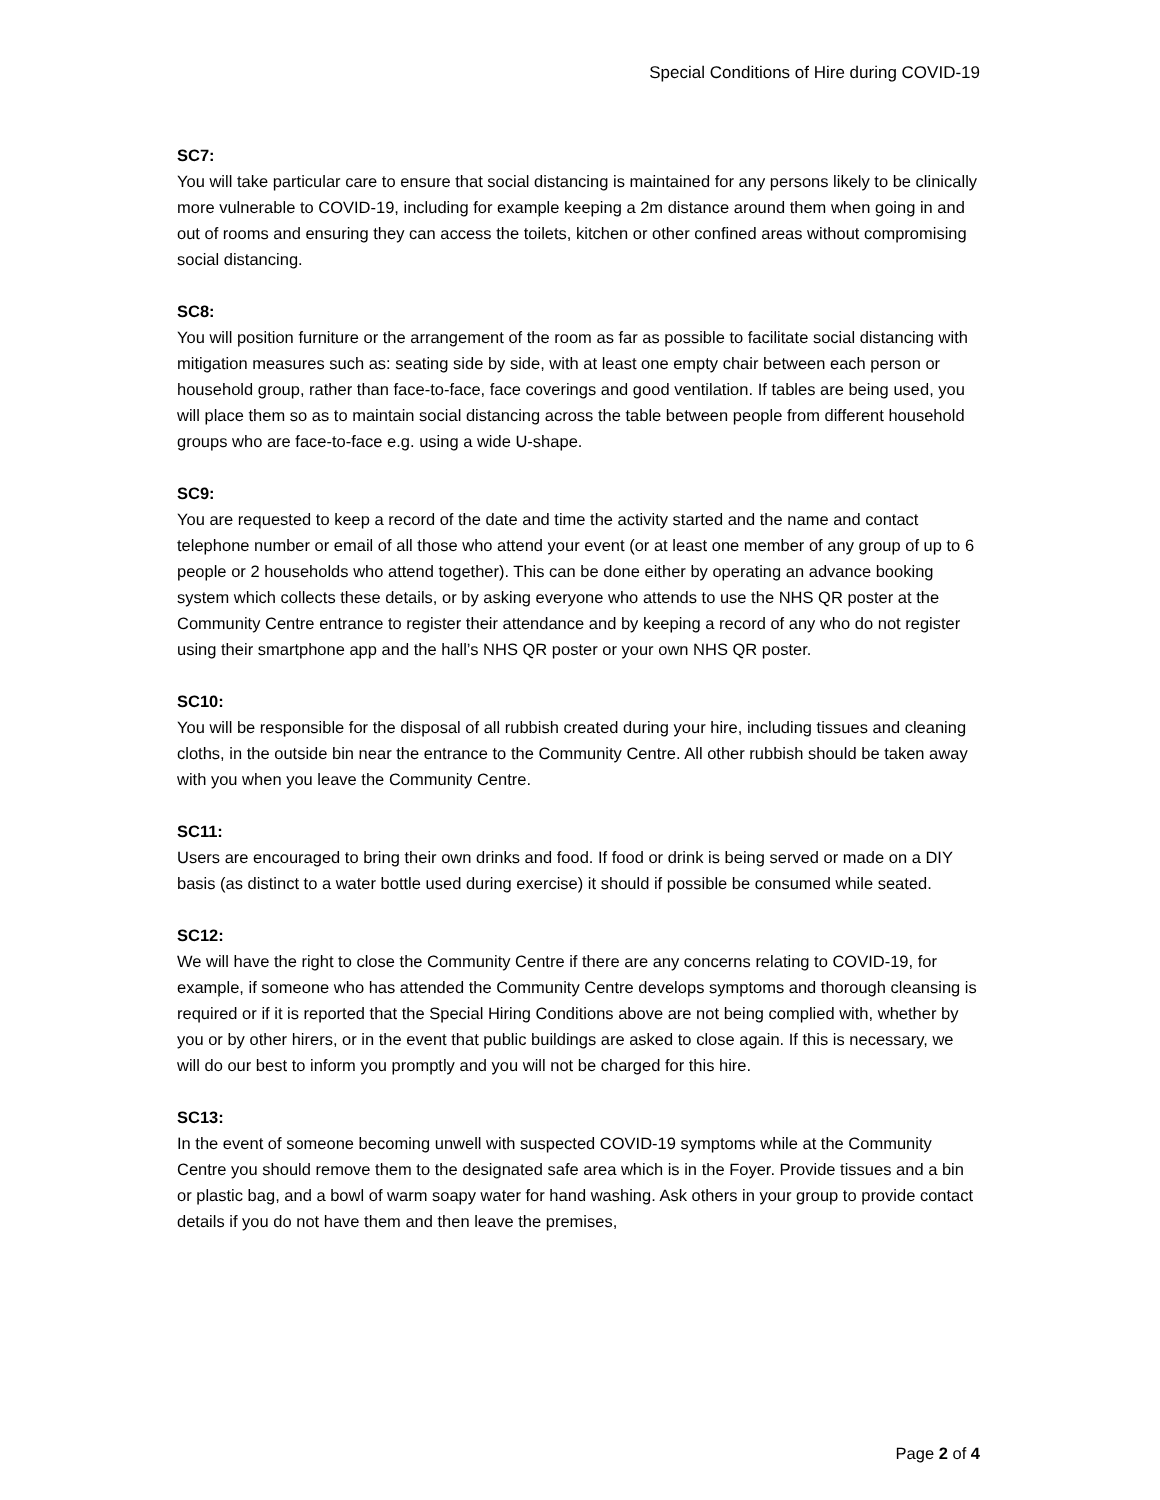Special Conditions of Hire during COVID-19
SC7:
You will take particular care to ensure that social distancing is maintained for any persons likely to be clinically more vulnerable to COVID-19, including for example keeping a 2m distance around them when going in and out of rooms and ensuring they can access the toilets, kitchen or other confined areas without compromising social distancing.
SC8:
You will position furniture or the arrangement of the room as far as possible to facilitate social distancing with mitigation measures such as: seating side by side, with at least one empty chair between each person or household group, rather than face-to-face, face coverings and good ventilation. If tables are being used, you will place them so as to maintain social distancing across the table between people from different household groups who are face-to-face e.g. using a wide U-shape.
SC9:
You are requested to keep a record of the date and time the activity started and the name and contact telephone number or email of all those who attend your event (or at least one member of any group of up to 6 people or 2 households who attend together). This can be done either by operating an advance booking system which collects these details, or by asking everyone who attends to use the NHS QR poster at the Community Centre entrance to register their attendance and by keeping a record of any who do not register using their smartphone app and the hall’s NHS QR poster or your own NHS QR poster.
SC10:
You will be responsible for the disposal of all rubbish created during your hire, including tissues and cleaning cloths, in the outside bin near the entrance to the Community Centre. All other rubbish should be taken away with you when you leave the Community Centre.
SC11:
Users are encouraged to bring their own drinks and food. If food or drink is being served or made on a DIY basis (as distinct to a water bottle used during exercise) it should if possible be consumed while seated.
SC12:
We will have the right to close the Community Centre if there are any concerns relating to COVID-19, for example, if someone who has attended the Community Centre develops symptoms and thorough cleansing is required or if it is reported that the Special Hiring Conditions above are not being complied with, whether by you or by other hirers, or in the event that public buildings are asked to close again. If this is necessary, we will do our best to inform you promptly and you will not be charged for this hire.
SC13:
In the event of someone becoming unwell with suspected COVID-19 symptoms while at the Community Centre you should remove them to the designated safe area which is in the Foyer. Provide tissues and a bin or plastic bag, and a bowl of warm soapy water for hand washing. Ask others in your group to provide contact details if you do not have them and then leave the premises,
Page 2 of 4